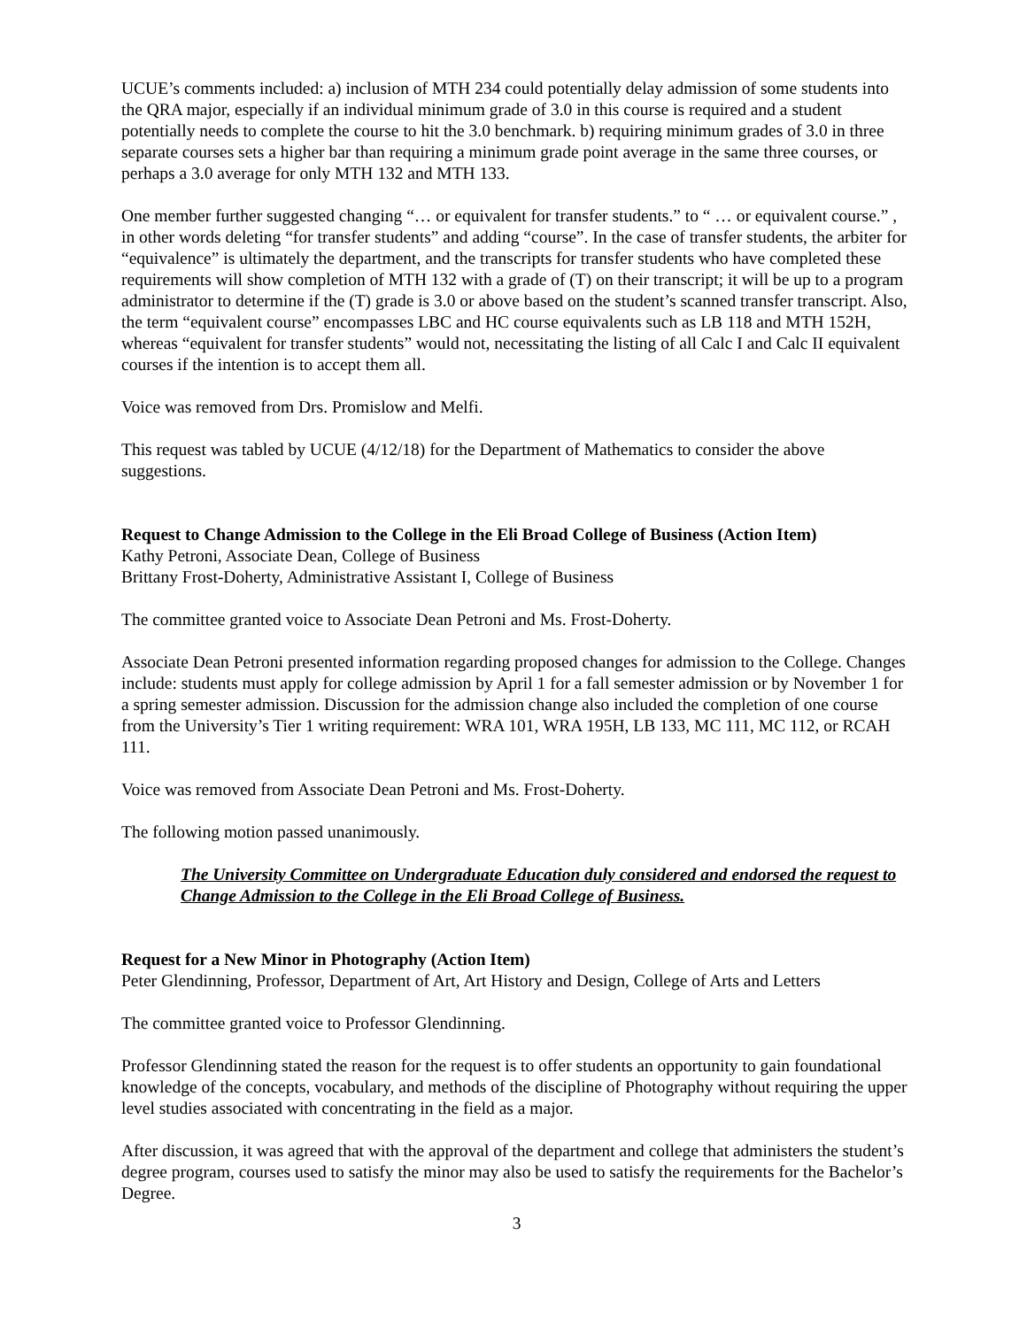UCUE’s comments included: a) inclusion of MTH 234 could potentially delay admission of some students into the QRA major, especially if an individual minimum grade of 3.0 in this course is required and a student potentially needs to complete the course to hit the 3.0 benchmark. b) requiring minimum grades of 3.0 in three separate courses sets a higher bar than requiring a minimum grade point average in the same three courses, or perhaps a 3.0 average for only MTH 132 and MTH 133.
One member further suggested changing “… or equivalent for transfer students.” to “ … or equivalent course.” , in other words deleting “for transfer students” and adding “course”. In the case of transfer students, the arbiter for “equivalence” is ultimately the department, and the transcripts for transfer students who have completed these requirements will show completion of MTH 132 with a grade of (T) on their transcript; it will be up to a program administrator to determine if the (T) grade is 3.0 or above based on the student’s scanned transfer transcript. Also, the term “equivalent course” encompasses LBC and HC course equivalents such as LB 118 and MTH 152H, whereas “equivalent for transfer students” would not, necessitating the listing of all Calc I and Calc II equivalent courses if the intention is to accept them all.
Voice was removed from Drs. Promislow and Melfi.
This request was tabled by UCUE (4/12/18) for the Department of Mathematics to consider the above suggestions.
Request to Change Admission to the College in the Eli Broad College of Business (Action Item)
Kathy Petroni, Associate Dean, College of Business
Brittany Frost-Doherty, Administrative Assistant I, College of Business
The committee granted voice to Associate Dean Petroni and Ms. Frost-Doherty.
Associate Dean Petroni presented information regarding proposed changes for admission to the College. Changes include: students must apply for college admission by April 1 for a fall semester admission or by November 1 for a spring semester admission. Discussion for the admission change also included the completion of one course from the University’s Tier 1 writing requirement: WRA 101, WRA 195H, LB 133, MC 111, MC 112, or RCAH 111.
Voice was removed from Associate Dean Petroni and Ms. Frost-Doherty.
The following motion passed unanimously.
The University Committee on Undergraduate Education duly considered and endorsed the request to Change Admission to the College in the Eli Broad College of Business.
Request for a New Minor in Photography (Action Item)
Peter Glendinning, Professor, Department of Art, Art History and Design, College of Arts and Letters
The committee granted voice to Professor Glendinning.
Professor Glendinning stated the reason for the request is to offer students an opportunity to gain foundational knowledge of the concepts, vocabulary, and methods of the discipline of Photography without requiring the upper level studies associated with concentrating in the field as a major.
After discussion, it was agreed that with the approval of the department and college that administers the student’s degree program, courses used to satisfy the minor may also be used to satisfy the requirements for the Bachelor’s Degree.
3